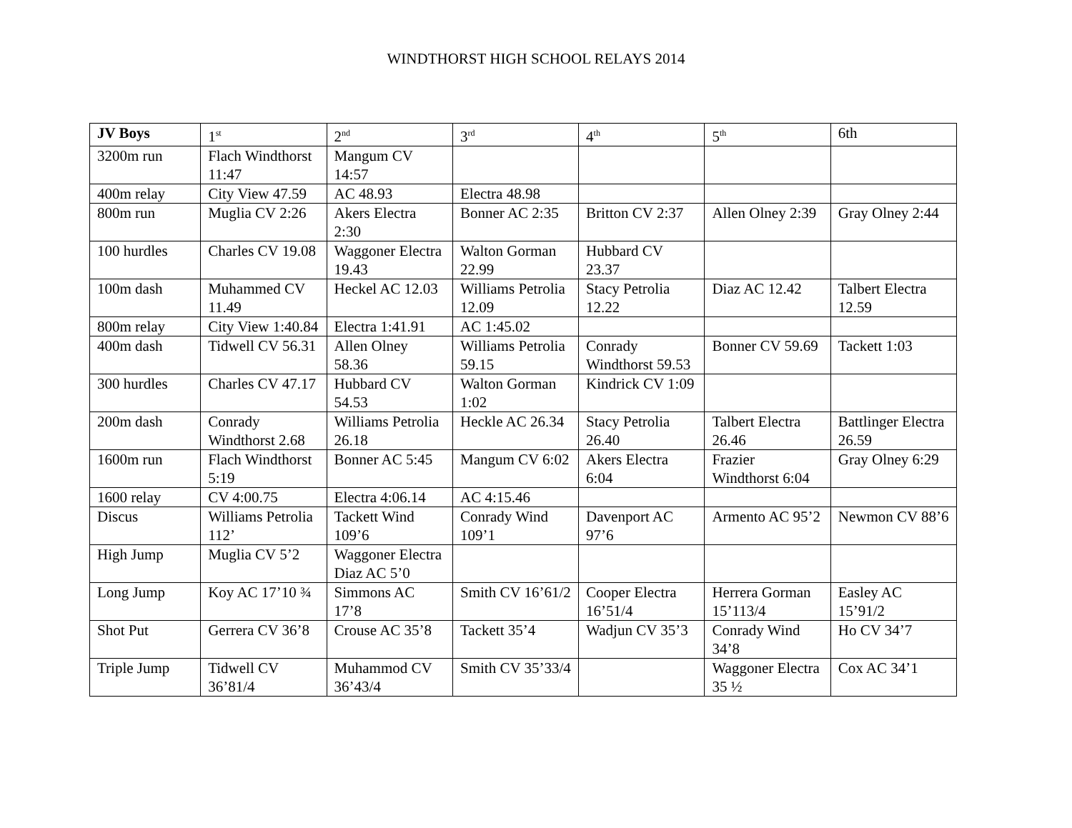WINDTHORST HIGH SCHOOL RELAYS 2014
| JV Boys | 1<sup>st</sup> | 2<sup>nd</sup> | 3<sup>rd</sup> | 4<sup>th</sup> | 5<sup>th</sup> | 6th |
| --- | --- | --- | --- | --- | --- | --- |
| 3200m run | Flach Windthorst 11:47 | Mangum CV 14:57 | | | | |
| 400m relay | City View 47.59 | AC 48.93 | Electra 48.98 | | | |
| 800m run | Muglia CV 2:26 | Akers Electra 2:30 | Bonner AC 2:35 | Britton CV 2:37 | Allen Olney 2:39 | Gray Olney 2:44 |
| 100 hurdles | Charles CV 19.08 | Waggoner Electra 19.43 | Walton Gorman 22.99 | Hubbard CV 23.37 | | |
| 100m dash | Muhammed CV 11.49 | Heckel AC 12.03 | Williams Petrolia 12.09 | Stacy Petrolia 12.22 | Diaz AC 12.42 | Talbert Electra 12.59 |
| 800m relay | City View 1:40.84 | Electra 1:41.91 | AC 1:45.02 | | | |
| 400m dash | Tidwell CV 56.31 | Allen Olney 58.36 | Williams Petrolia 59.15 | Conrady Windthorst 59.53 | Bonner CV 59.69 | Tackett 1:03 |
| 300 hurdles | Charles CV 47.17 | Hubbard CV 54.53 | Walton Gorman 1:02 | Kindrick CV 1:09 | | |
| 200m dash | Conrady Windthorst 2.68 | Williams Petrolia 26.18 | Heckle AC 26.34 | Stacy Petrolia 26.40 | Talbert Electra 26.46 | Battlinger Electra 26.59 |
| 1600m run | Flach Windthorst 5:19 | Bonner AC 5:45 | Mangum CV 6:02 | Akers Electra 6:04 | Frazier Windthorst 6:04 | Gray Olney 6:29 |
| 1600 relay | CV 4:00.75 | Electra 4:06.14 | AC 4:15.46 | | | |
| Discus | Williams Petrolia 112’ | Tackett Wind 109’6 | Conrady Wind 109’1 | Davenport AC 97’6 | Armento AC 95’2 | Newmon CV 88’6 |
| High Jump | Muglia CV 5’2 | Waggoner Electra Diaz AC 5’0 | | | | |
| Long Jump | Koy AC 17’10 ¾ | Simmons AC 17’8 | Smith CV 16’61/2 | Cooper Electra 16’51/4 | Herrera Gorman 15’113/4 | Easley AC 15’91/2 |
| Shot Put | Gerrera CV 36’8 | Crouse AC 35’8 | Tackett 35’4 | Wadjun CV 35’3 | Conrady Wind 34’8 | Ho CV 34’7 |
| Triple Jump | Tidwell CV 36’81/4 | Muhammod CV 36’43/4 | Smith CV 35’33/4 | | Waggoner Electra 35 ½ | Cox AC 34’1 |